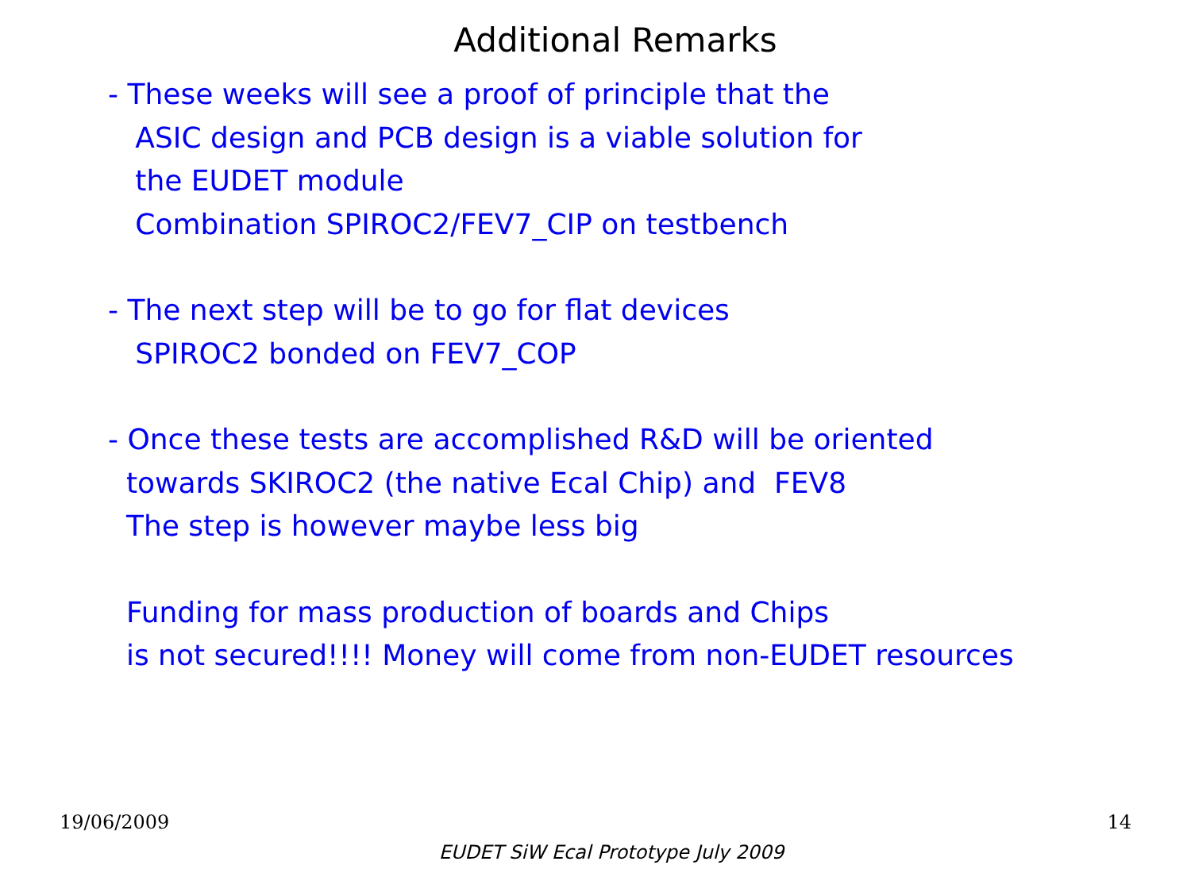Additional Remarks
- These weeks will see a proof of principle that the
ASIC design and PCB design is a viable solution for
the EUDET module
Combination SPIROC2/FEV7_CIP on testbench
- The next step will be to go for flat devices
SPIROC2 bonded on FEV7_COP
- Once these tests are accomplished R&D will be oriented
towards SKIROC2 (the native Ecal Chip) and FEV8
The step is however maybe less big
Funding for mass production of boards and Chips
is not secured!!!! Money will come from non-EUDET resources
19/06/2009 14
EUDET SiW Ecal Prototype July 2009